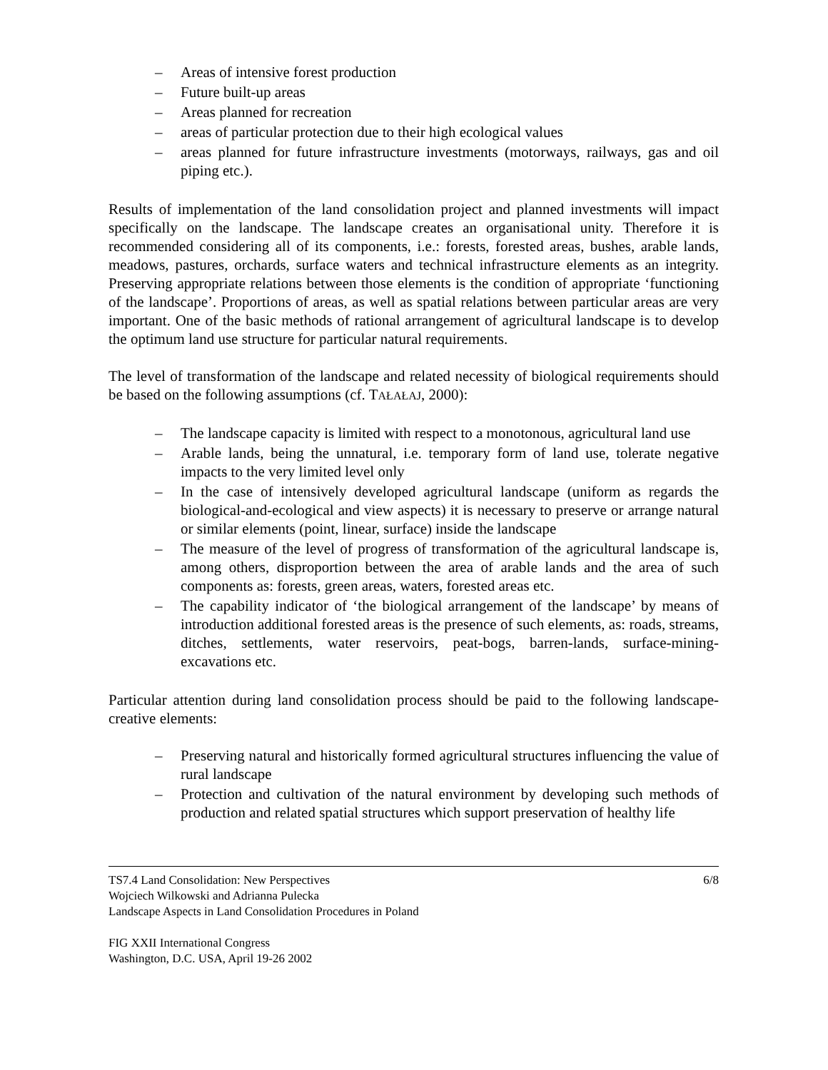– Areas of intensive forest production
– Future built-up areas
– Areas planned for recreation
– areas of particular protection due to their high ecological values
– areas planned for future infrastructure investments (motorways, railways, gas and oil piping etc.).
Results of implementation of the land consolidation project and planned investments will impact specifically on the landscape. The landscape creates an organisational unity. Therefore it is recommended considering all of its components, i.e.: forests, forested areas, bushes, arable lands, meadows, pastures, orchards, surface waters and technical infrastructure elements as an integrity. Preserving appropriate relations between those elements is the condition of appropriate ‘functioning of the landscape’. Proportions of areas, as well as spatial relations between particular areas are very important. One of the basic methods of rational arrangement of agricultural landscape is to develop the optimum land use structure for particular natural requirements.
The level of transformation of the landscape and related necessity of biological requirements should be based on the following assumptions (cf. TAŁAŁAJ, 2000):
– The landscape capacity is limited with respect to a monotonous, agricultural land use
– Arable lands, being the unnatural, i.e. temporary form of land use, tolerate negative impacts to the very limited level only
– In the case of intensively developed agricultural landscape (uniform as regards the biological-and-ecological and view aspects) it is necessary to preserve or arrange natural or similar elements (point, linear, surface) inside the landscape
– The measure of the level of progress of transformation of the agricultural landscape is, among others, disproportion between the area of arable lands and the area of such components as: forests, green areas, waters, forested areas etc.
– The capability indicator of ‘the biological arrangement of the landscape’ by means of introduction additional forested areas is the presence of such elements, as: roads, streams, ditches, settlements, water reservoirs, peat-bogs, barren-lands, surface-mining-excavations etc.
Particular attention during land consolidation process should be paid to the following landscape-creative elements:
– Preserving natural and historically formed agricultural structures influencing the value of rural landscape
– Protection and cultivation of the natural environment by developing such methods of production and related spatial structures which support preservation of healthy life
TS7.4 Land Consolidation: New Perspectives 6/8
Wojciech Wilkowski and Adrianna Pulecka
Landscape Aspects in Land Consolidation Procedures in Poland
FIG XXII International Congress
Washington, D.C. USA, April 19-26 2002